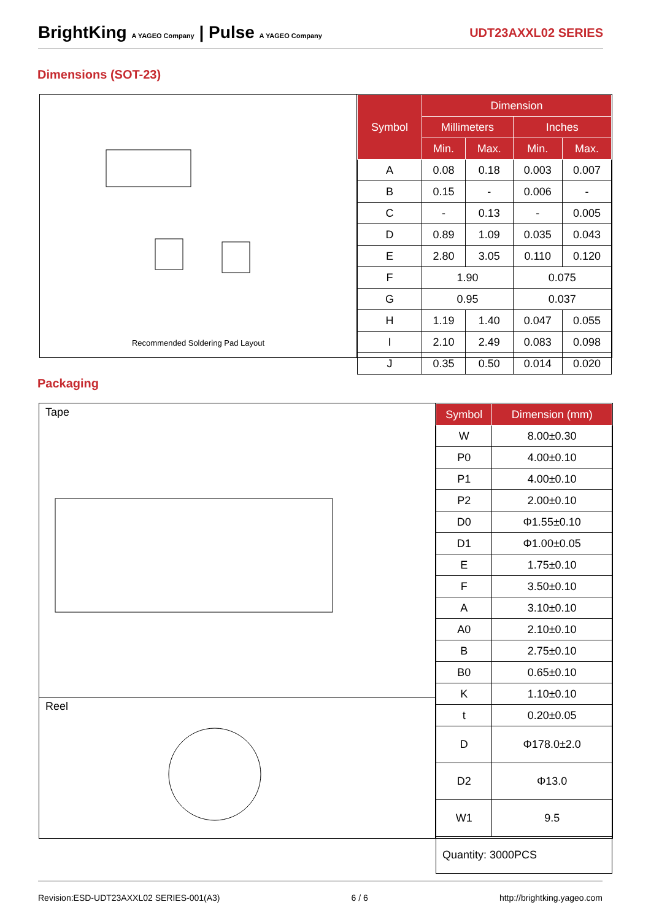BrightKing A YAGEO Company | Pulse A YAGEO Company UDT23AXXL02 SERIES
Dimensions (SOT-23)
Recommended Soldering Pad Layout
| Symbol | Dimension | | | |
| --- | --- | --- | --- | --- |
| | Millimeters | | Inches | |
| | Min. | Max. | Min. | Max. |
| A | 0.08 | 0.18 | 0.003 | 0.007 |
| B | 0.15 | - | 0.006 | - |
| C | - | 0.13 | - | 0.005 |
| D | 0.89 | 1.09 | 0.035 | 0.043 |
| E | 2.80 | 3.05 | 0.110 | 0.120 |
| F | 1.90 | | 0.075 | |
| G | 0.95 | | 0.037 | |
| H | 1.19 | 1.40 | 0.047 | 0.055 |
| I | 2.10 | 2.49 | 0.083 | 0.098 |
| J | 0.35 | 0.50 | 0.014 | 0.020 |
Packaging
Tape
Reel
| Symbol | Dimension (mm) |
| --- | --- |
| W | 8.00±0.30 |
| P0 | 4.00±0.10 |
| P1 | 4.00±0.10 |
| P2 | 2.00±0.10 |
| D0 | Φ1.55±0.10 |
| D1 | Φ1.00±0.05 |
| E | 1.75±0.10 |
| F | 3.50±0.10 |
| A | 3.10±0.10 |
| A0 | 2.10±0.10 |
| B | 2.75±0.10 |
| B0 | 0.65±0.10 |
| K | 1.10±0.10 |
| t | 0.20±0.05 |
| D | Φ178.0±2.0 |
| D2 | Φ13.0 |
| W1 | 9.5 |
| Quantity: 3000PCS | |
Revision:ESD-UDT23AXXL02 SERIES-001(A3) 6 / 6 http://brightking.yageo.com